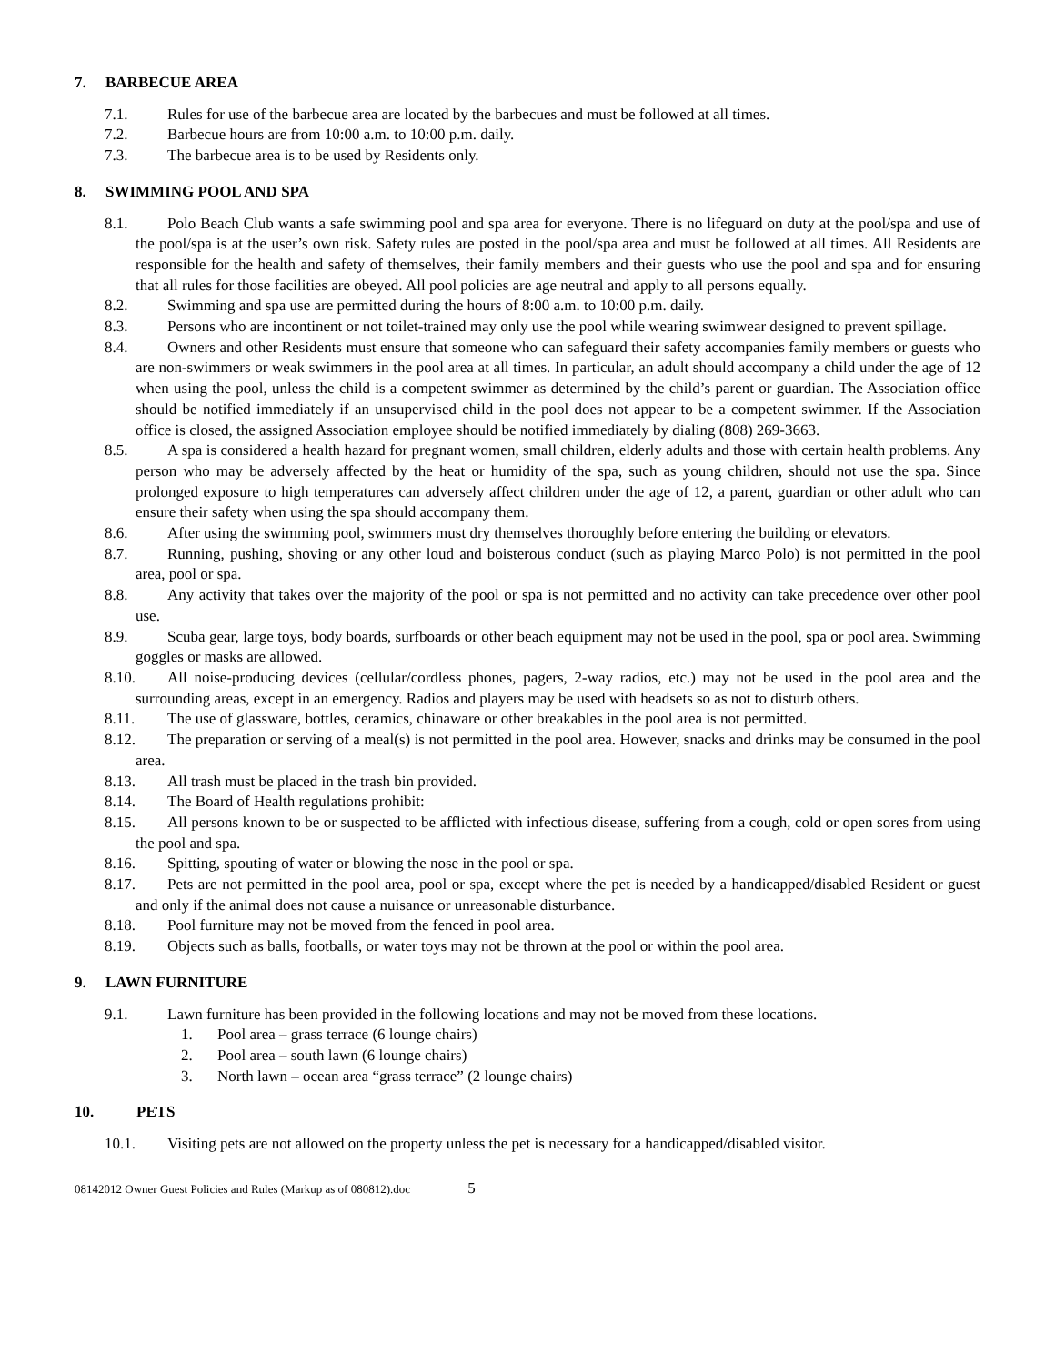7. BARBECUE AREA
7.1. Rules for use of the barbecue area are located by the barbecues and must be followed at all times.
7.2. Barbecue hours are from 10:00 a.m. to 10:00 p.m. daily.
7.3. The barbecue area is to be used by Residents only.
8. SWIMMING POOL AND SPA
8.1. Polo Beach Club wants a safe swimming pool and spa area for everyone. There is no lifeguard on duty at the pool/spa and use of the pool/spa is at the user’s own risk. Safety rules are posted in the pool/spa area and must be followed at all times. All Residents are responsible for the health and safety of themselves, their family members and their guests who use the pool and spa and for ensuring that all rules for those facilities are obeyed. All pool policies are age neutral and apply to all persons equally.
8.2. Swimming and spa use are permitted during the hours of 8:00 a.m. to 10:00 p.m. daily.
8.3. Persons who are incontinent or not toilet-trained may only use the pool while wearing swimwear designed to prevent spillage.
8.4. Owners and other Residents must ensure that someone who can safeguard their safety accompanies family members or guests who are non-swimmers or weak swimmers in the pool area at all times. In particular, an adult should accompany a child under the age of 12 when using the pool, unless the child is a competent swimmer as determined by the child’s parent or guardian. The Association office should be notified immediately if an unsupervised child in the pool does not appear to be a competent swimmer. If the Association office is closed, the assigned Association employee should be notified immediately by dialing (808) 269-3663.
8.5. A spa is considered a health hazard for pregnant women, small children, elderly adults and those with certain health problems. Any person who may be adversely affected by the heat or humidity of the spa, such as young children, should not use the spa. Since prolonged exposure to high temperatures can adversely affect children under the age of 12, a parent, guardian or other adult who can ensure their safety when using the spa should accompany them.
8.6. After using the swimming pool, swimmers must dry themselves thoroughly before entering the building or elevators.
8.7. Running, pushing, shoving or any other loud and boisterous conduct (such as playing Marco Polo) is not permitted in the pool area, pool or spa.
8.8. Any activity that takes over the majority of the pool or spa is not permitted and no activity can take precedence over other pool use.
8.9. Scuba gear, large toys, body boards, surfboards or other beach equipment may not be used in the pool, spa or pool area. Swimming goggles or masks are allowed.
8.10. All noise-producing devices (cellular/cordless phones, pagers, 2-way radios, etc.) may not be used in the pool area and the surrounding areas, except in an emergency. Radios and players may be used with headsets so as not to disturb others.
8.11. The use of glassware, bottles, ceramics, chinaware or other breakables in the pool area is not permitted.
8.12. The preparation or serving of a meal(s) is not permitted in the pool area. However, snacks and drinks may be consumed in the pool area.
8.13. All trash must be placed in the trash bin provided.
8.14. The Board of Health regulations prohibit:
8.15. All persons known to be or suspected to be afflicted with infectious disease, suffering from a cough, cold or open sores from using the pool and spa.
8.16. Spitting, spouting of water or blowing the nose in the pool or spa.
8.17. Pets are not permitted in the pool area, pool or spa, except where the pet is needed by a handicapped/disabled Resident or guest and only if the animal does not cause a nuisance or unreasonable disturbance.
8.18. Pool furniture may not be moved from the fenced in pool area.
8.19. Objects such as balls, footballs, or water toys may not be thrown at the pool or within the pool area.
9. LAWN FURNITURE
9.1. Lawn furniture has been provided in the following locations and may not be moved from these locations.
1. Pool area – grass terrace (6 lounge chairs)
2. Pool area – south lawn (6 lounge chairs)
3. North lawn – ocean area “grass terrace” (2 lounge chairs)
10. PETS
10.1. Visiting pets are not allowed on the property unless the pet is necessary for a handicapped/disabled visitor.
08142012 Owner Guest Policies and Rules (Markup as of 080812).doc 5